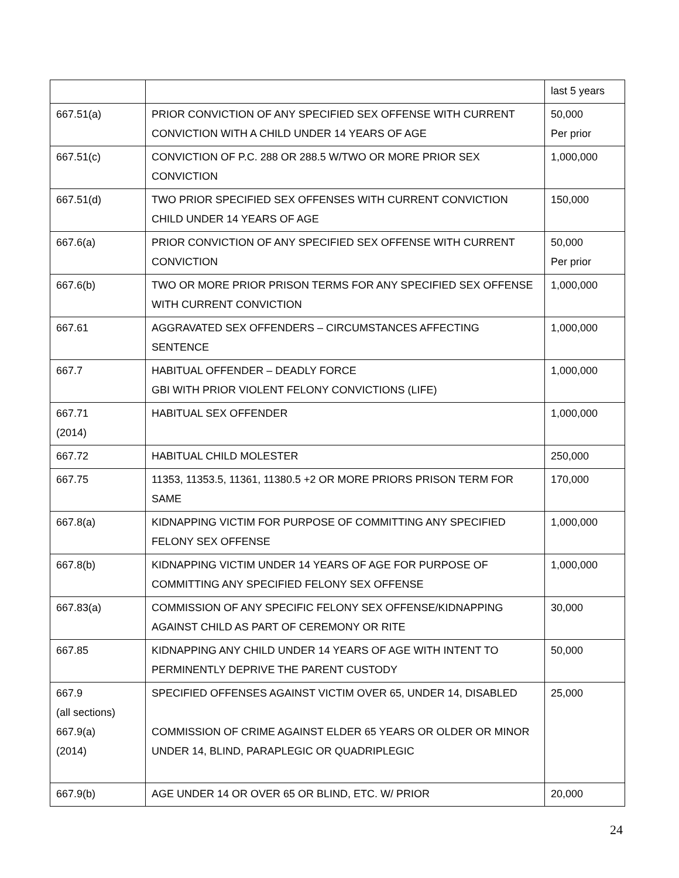| | | last 5 years |
| 667.51(a) | PRIOR CONVICTION OF ANY SPECIFIED SEX OFFENSE WITH CURRENT CONVICTION WITH A CHILD UNDER 14 YEARS OF AGE | 50,000 Per prior |
| 667.51(c) | CONVICTION OF P.C. 288 OR 288.5 W/TWO OR MORE PRIOR SEX CONVICTION | 1,000,000 |
| 667.51(d) | TWO PRIOR SPECIFIED SEX OFFENSES WITH CURRENT CONVICTION CHILD UNDER 14 YEARS OF AGE | 150,000 |
| 667.6(a) | PRIOR CONVICTION OF ANY SPECIFIED SEX OFFENSE WITH CURRENT CONVICTION | 50,000 Per prior |
| 667.6(b) | TWO OR MORE PRIOR PRISON TERMS FOR ANY SPECIFIED SEX OFFENSE WITH CURRENT CONVICTION | 1,000,000 |
| 667.61 | AGGRAVATED SEX OFFENDERS – CIRCUMSTANCES AFFECTING SENTENCE | 1,000,000 |
| 667.7 | HABITUAL OFFENDER – DEADLY FORCE GBI WITH PRIOR VIOLENT FELONY CONVICTIONS (LIFE) | 1,000,000 |
| 667.71 (2014) | HABITUAL SEX OFFENDER | 1,000,000 |
| 667.72 | HABITUAL CHILD MOLESTER | 250,000 |
| 667.75 | 11353, 11353.5, 11361, 11380.5 +2 OR MORE PRIORS PRISON TERM FOR SAME | 170,000 |
| 667.8(a) | KIDNAPPING VICTIM FOR PURPOSE OF COMMITTING ANY SPECIFIED FELONY SEX OFFENSE | 1,000,000 |
| 667.8(b) | KIDNAPPING VICTIM UNDER 14 YEARS OF AGE FOR PURPOSE OF COMMITTING ANY SPECIFIED FELONY SEX OFFENSE | 1,000,000 |
| 667.83(a) | COMMISSION OF ANY SPECIFIC FELONY SEX OFFENSE/KIDNAPPING AGAINST CHILD AS PART OF CEREMONY OR RITE | 30,000 |
| 667.85 | KIDNAPPING ANY CHILD UNDER 14 YEARS OF AGE WITH INTENT TO PERMINENTLY DEPRIVE THE PARENT CUSTODY | 50,000 |
| 667.9 (all sections) 667.9(a) (2014) | SPECIFIED OFFENSES AGAINST VICTIM OVER 65, UNDER 14, DISABLED COMMISSION OF CRIME AGAINST ELDER 65 YEARS OR OLDER OR MINOR UNDER 14, BLIND, PARAPLEGIC OR QUADRIPLEGIC | 25,000 |
| 667.9(b) | AGE UNDER 14 OR OVER 65 OR BLIND, ETC. W/ PRIOR | 20,000 |
24